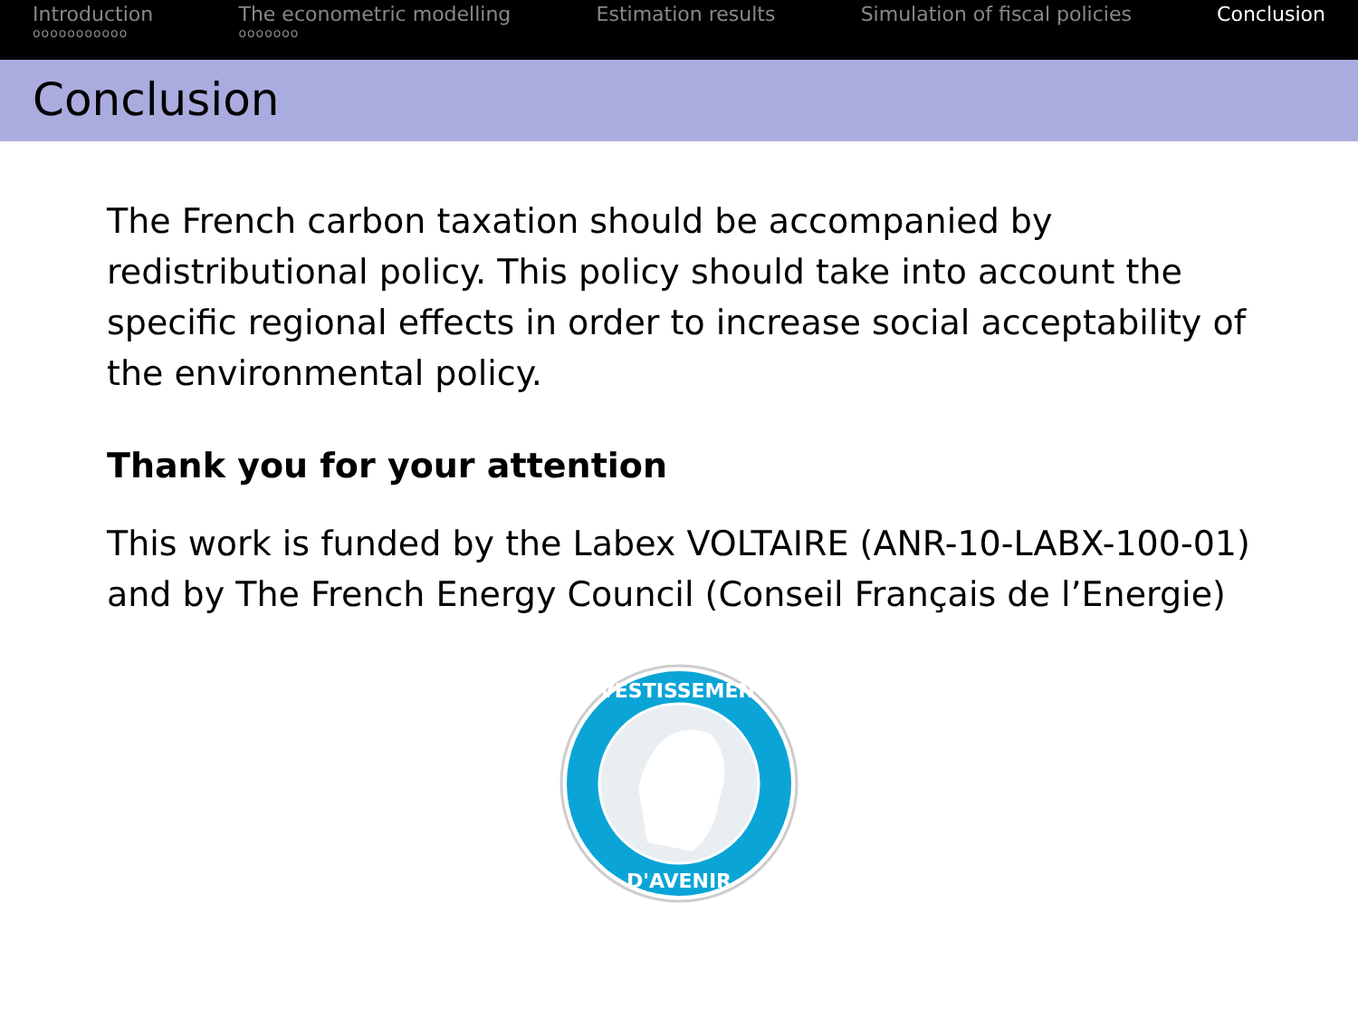Introduction
ooooooooooo
The econometric modelling
ooooooo
Estimation results Simulation of fiscal policies Conclusion
Conclusion
The French carbon taxation should be accompanied by redistributional policy. This policy should take into account the specific regional effects in order to increase social acceptability of the environmental policy.
Thank you for your attention
This work is funded by the Labex VOLTAIRE (ANR-10-LABX-100-01) and by The French Energy Council (Conseil Français de l’Energie)
INVESTISSEMENTS
D'AVENIR